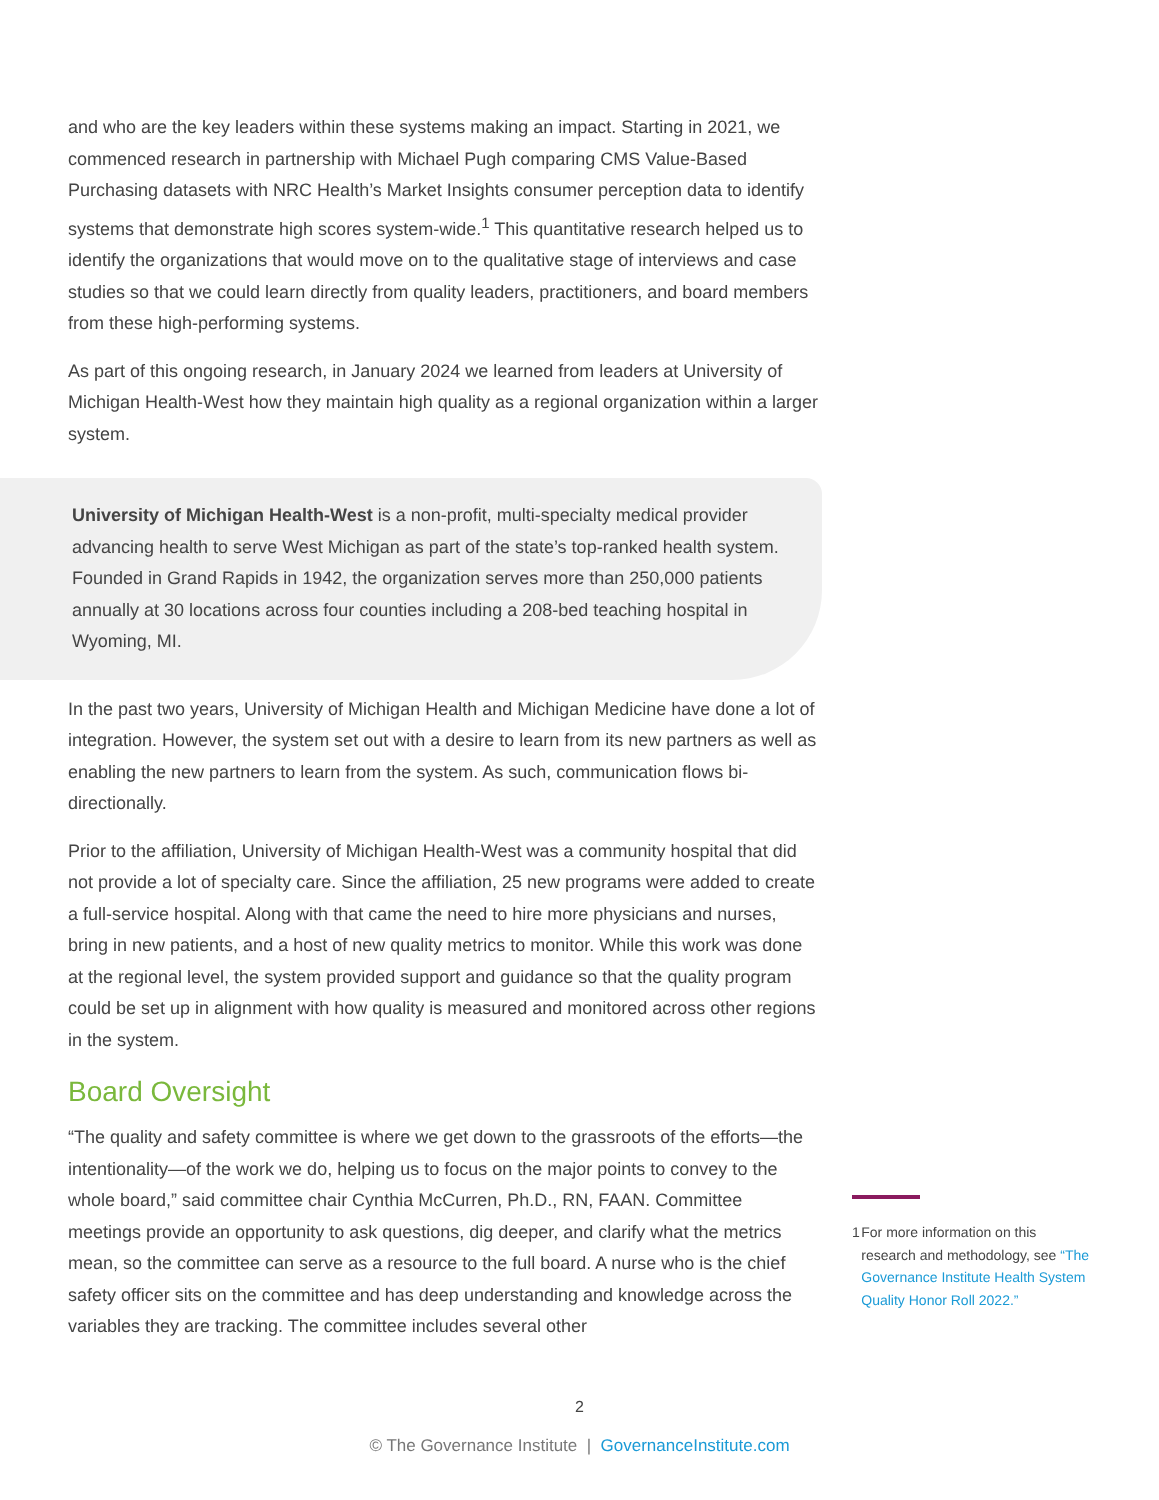and who are the key leaders within these systems making an impact. Starting in 2021, we commenced research in partnership with Michael Pugh comparing CMS Value-Based Purchasing datasets with NRC Health’s Market Insights consumer perception data to identify systems that demonstrate high scores system-wide.<sup>1</sup> This quantitative research helped us to identify the organizations that would move on to the qualitative stage of interviews and case studies so that we could learn directly from quality leaders, practitioners, and board members from these high-performing systems.
As part of this ongoing research, in January 2024 we learned from leaders at University of Michigan Health-West how they maintain high quality as a regional organization within a larger system.
University of Michigan Health-West is a non-profit, multi-specialty medical provider advancing health to serve West Michigan as part of the state’s top-ranked health system. Founded in Grand Rapids in 1942, the organization serves more than 250,000 patients annually at 30 locations across four counties including a 208-bed teaching hospital in Wyoming, MI.
In the past two years, University of Michigan Health and Michigan Medicine have done a lot of integration. However, the system set out with a desire to learn from its new partners as well as enabling the new partners to learn from the system. As such, communication flows bi-directionally.
Prior to the affiliation, University of Michigan Health-West was a community hospital that did not provide a lot of specialty care. Since the affiliation, 25 new programs were added to create a full-service hospital. Along with that came the need to hire more physicians and nurses, bring in new patients, and a host of new quality metrics to monitor. While this work was done at the regional level, the system provided support and guidance so that the quality program could be set up in alignment with how quality is measured and monitored across other regions in the system.
Board Oversight
“The quality and safety committee is where we get down to the grassroots of the efforts—the intentionality—of the work we do, helping us to focus on the major points to convey to the whole board,” said committee chair Cynthia McCurren, Ph.D., RN, FAAN. Committee meetings provide an opportunity to ask questions, dig deeper, and clarify what the metrics mean, so the committee can serve as a resource to the full board. A nurse who is the chief safety officer sits on the committee and has deep understanding and knowledge across the variables they are tracking. The committee includes several other
1 For more information on this research and methodology, see “The Governance Institute Health System Quality Honor Roll 2022.”
2
© The Governance Institute | GovernanceInstitute.com